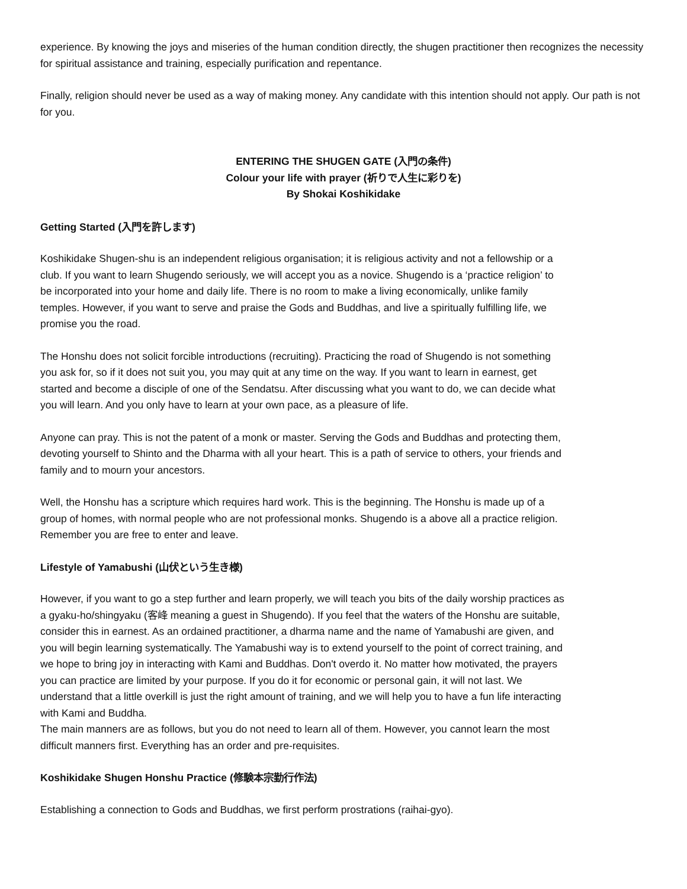experience. By knowing the joys and miseries of the human condition directly, the shugen practitioner then recognizes the necessity for spiritual assistance and training, especially purification and repentance.
Finally, religion should never be used as a way of making money. Any candidate with this intention should not apply. Our path is not for you.
ENTERING THE SHUGEN GATE (入門の条件)
Colour your life with prayer (祈りで人生に彩りを)
By Shokai Koshikidake
Getting Started (入門を許します)
Koshikidake Shugen-shu is an independent religious organisation; it is religious activity and not a fellowship or a club. If you want to learn Shugendo seriously, we will accept you as a novice. Shugendo is a ‘practice religion’ to be incorporated into your home and daily life. There is no room to make a living economically, unlike family temples. However, if you want to serve and praise the Gods and Buddhas, and live a spiritually fulfilling life, we promise you the road.
The Honshu does not solicit forcible introductions (recruiting). Practicing the road of Shugendo is not something you ask for, so if it does not suit you, you may quit at any time on the way. If you want to learn in earnest, get started and become a disciple of one of the Sendatsu. After discussing what you want to do, we can decide what you will learn. And you only have to learn at your own pace, as a pleasure of life.
Anyone can pray. This is not the patent of a monk or master. Serving the Gods and Buddhas and protecting them, devoting yourself to Shinto and the Dharma with all your heart. This is a path of service to others, your friends and family and to mourn your ancestors.
Well, the Honshu has a scripture which requires hard work. This is the beginning. The Honshu is made up of a group of homes, with normal people who are not professional monks. Shugendo is a above all a practice religion. Remember you are free to enter and leave.
Lifestyle of Yamabushi (山伏という生き様)
However, if you want to go a step further and learn properly, we will teach you bits of the daily worship practices as a gyaku-ho/shingyaku (客峰 meaning a guest in Shugendo). If you feel that the waters of the Honshu are suitable, consider this in earnest. As an ordained practitioner, a dharma name and the name of Yamabushi are given, and you will begin learning systematically. The Yamabushi way is to extend yourself to the point of correct training, and we hope to bring joy in interacting with Kami and Buddhas. Don't overdo it. No matter how motivated, the prayers you can practice are limited by your purpose. If you do it for economic or personal gain, it will not last. We understand that a little overkill is just the right amount of training, and we will help you to have a fun life interacting with Kami and Buddha.
The main manners are as follows, but you do not need to learn all of them. However, you cannot learn the most difficult manners first. Everything has an order and pre-requisites.
Koshikidake Shugen Honshu Practice (修験本宗勤行作法)
Establishing a connection to Gods and Buddhas, we first perform prostrations (raihai-gyo).